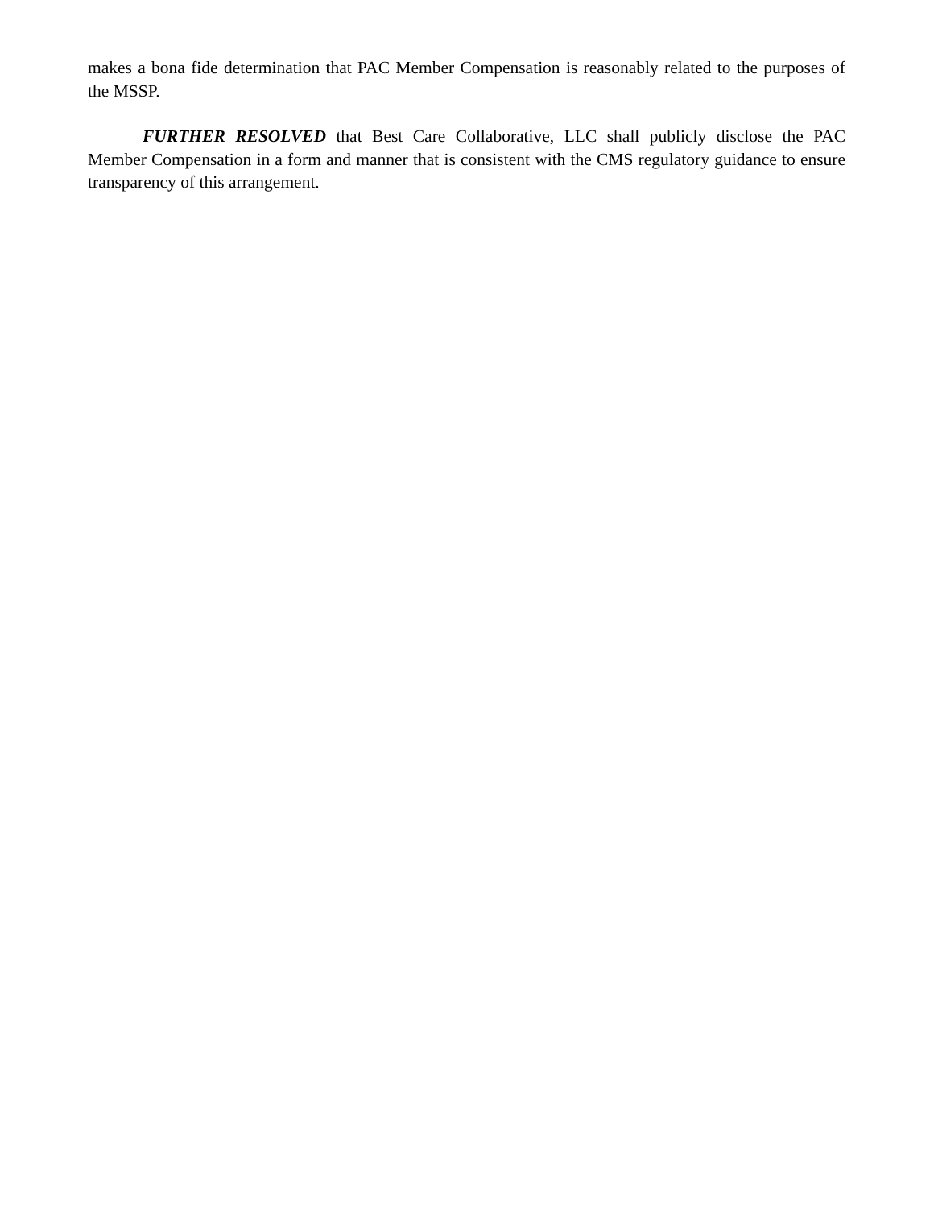makes a bona fide determination that PAC Member Compensation is reasonably related to the purposes of the MSSP.
FURTHER RESOLVED that Best Care Collaborative, LLC shall publicly disclose the PAC Member Compensation in a form and manner that is consistent with the CMS regulatory guidance to ensure transparency of this arrangement.